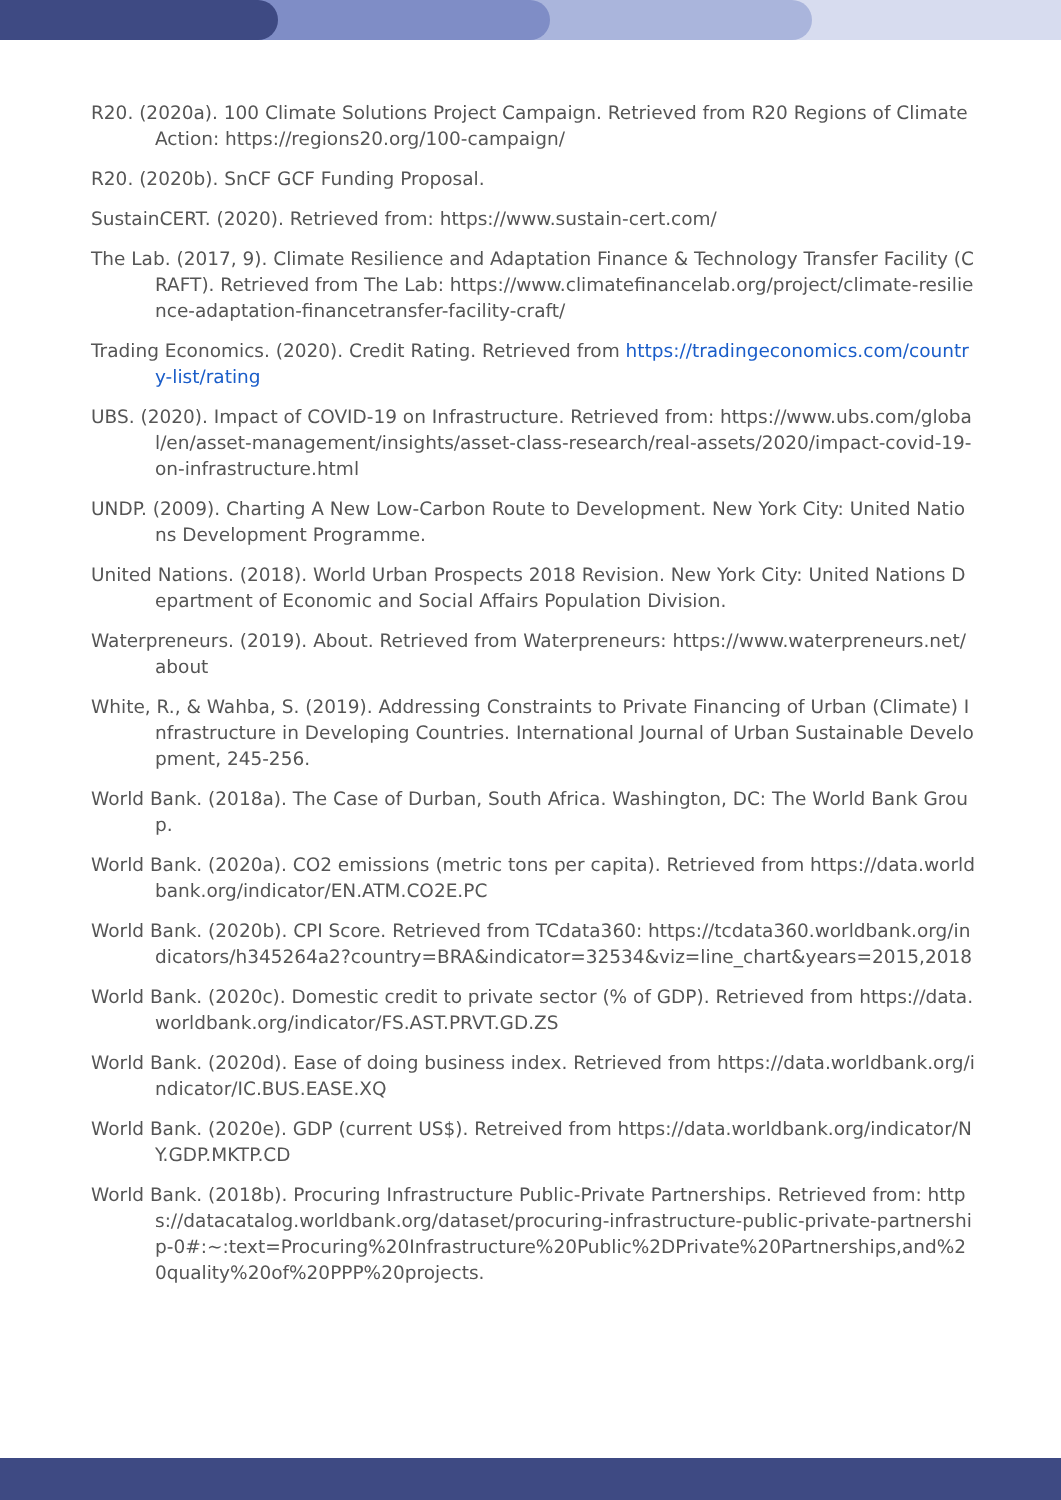R20. (2020a). 100 Climate Solutions Project Campaign. Retrieved from R20 Regions of Climate Action: https://regions20.org/100-campaign/
R20. (2020b). SnCF GCF Funding Proposal.
SustainCERT. (2020). Retrieved from: https://www.sustain-cert.com/
The Lab. (2017, 9). Climate Resilience and Adaptation Finance & Technology Transfer Facility (CRAFT). Retrieved from The Lab: https://www.climatefinancelab.org/project/climate-resilience-adaptation-financetransfer-facility-craft/
Trading Economics. (2020). Credit Rating. Retrieved from https://tradingeconomics.com/country-list/rating
UBS. (2020). Impact of COVID-19 on Infrastructure. Retrieved from: https://www.ubs.com/global/en/asset-management/insights/asset-class-research/real-assets/2020/impact-covid-19-on-infrastructure.html
UNDP. (2009). Charting A New Low-Carbon Route to Development. New York City: United Nations Development Programme.
United Nations. (2018). World Urban Prospects 2018 Revision. New York City: United Nations Department of Economic and Social Affairs Population Division.
Waterpreneurs. (2019). About. Retrieved from Waterpreneurs: https://www.waterpreneurs.net/about
White, R., & Wahba, S. (2019). Addressing Constraints to Private Financing of Urban (Climate) Infrastructure in Developing Countries. International Journal of Urban Sustainable Development, 245-256.
World Bank. (2018a). The Case of Durban, South Africa. Washington, DC: The World Bank Group.
World Bank. (2020a). CO2 emissions (metric tons per capita). Retrieved from https://data.worldbank.org/indicator/EN.ATM.CO2E.PC
World Bank. (2020b). CPI Score. Retrieved from TCdata360: https://tcdata360.worldbank.org/indicators/h345264a2?country=BRA&indicator=32534&viz=line_chart&years=2015,2018
World Bank. (2020c). Domestic credit to private sector (% of GDP). Retrieved from https://data.worldbank.org/indicator/FS.AST.PRVT.GD.ZS
World Bank. (2020d). Ease of doing business index. Retrieved from https://data.worldbank.org/indicator/IC.BUS.EASE.XQ
World Bank. (2020e). GDP (current US$). Retreived from https://data.worldbank.org/indicator/NY.GDP.MKTP.CD
World Bank. (2018b). Procuring Infrastructure Public-Private Partnerships. Retrieved from: https://datacatalog.worldbank.org/dataset/procuring-infrastructure-public-private-partnership-0#:~:text=Procuring%20Infrastructure%20Public%2DPrivate%20Partnerships,and%20quality%20of%20PPP%20projects.